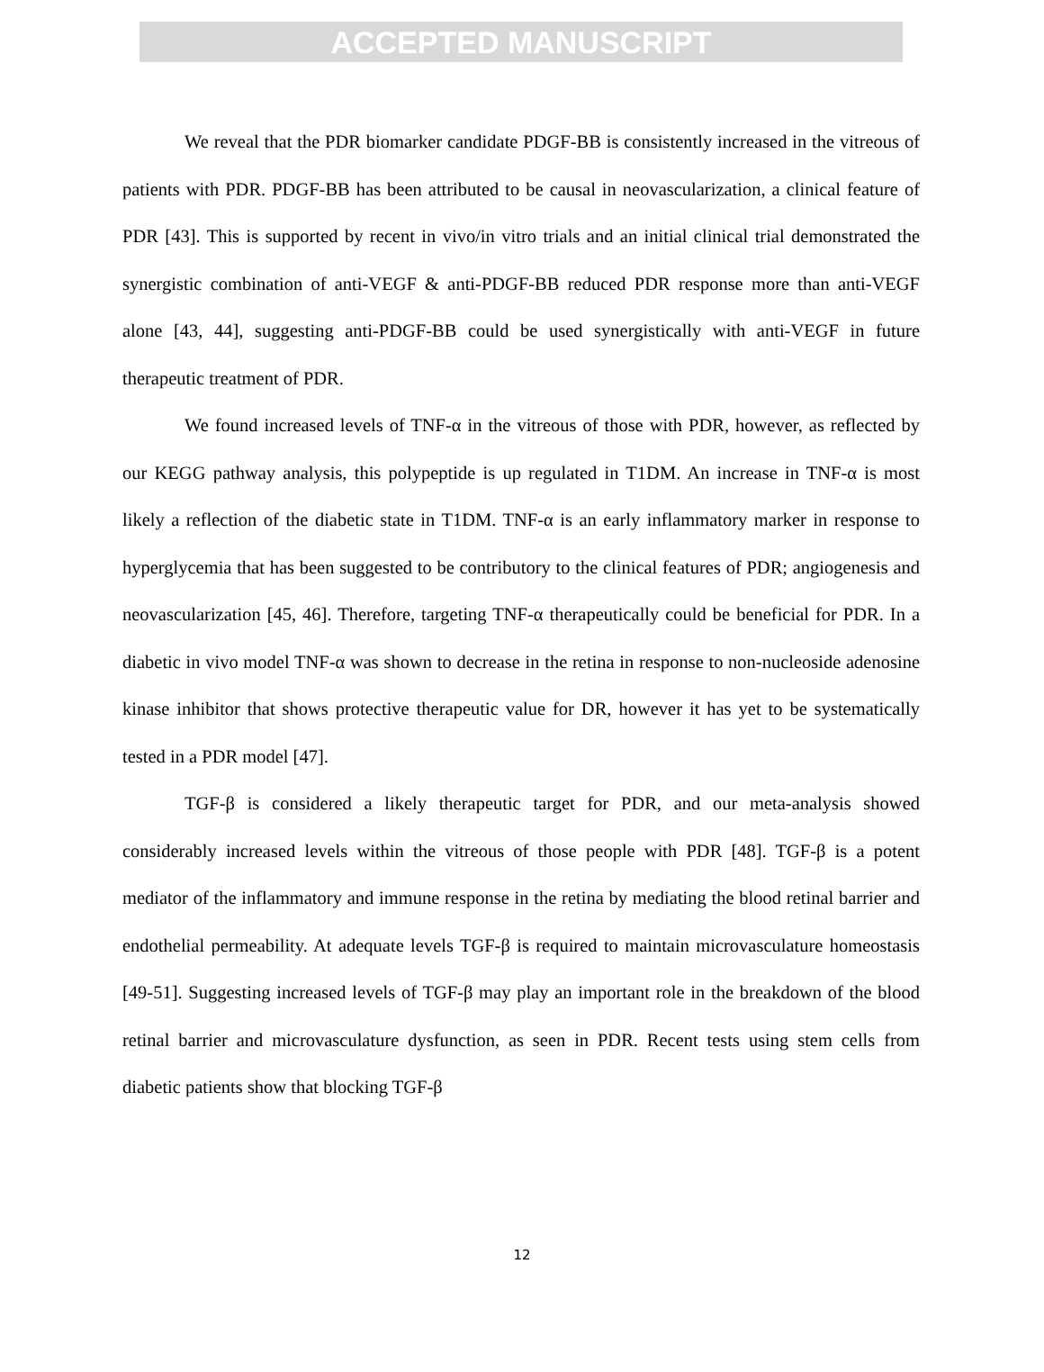ACCEPTED MANUSCRIPT
We reveal that the PDR biomarker candidate PDGF-BB is consistently increased in the vitreous of patients with PDR. PDGF-BB has been attributed to be causal in neovascularization, a clinical feature of PDR [43]. This is supported by recent in vivo/in vitro trials and an initial clinical trial demonstrated the synergistic combination of anti-VEGF & anti-PDGF-BB reduced PDR response more than anti-VEGF alone [43, 44], suggesting anti-PDGF-BB could be used synergistically with anti-VEGF in future therapeutic treatment of PDR.
We found increased levels of TNF-α in the vitreous of those with PDR, however, as reflected by our KEGG pathway analysis, this polypeptide is up regulated in T1DM. An increase in TNF-α is most likely a reflection of the diabetic state in T1DM. TNF-α is an early inflammatory marker in response to hyperglycemia that has been suggested to be contributory to the clinical features of PDR; angiogenesis and neovascularization [45, 46]. Therefore, targeting TNF-α therapeutically could be beneficial for PDR. In a diabetic in vivo model TNF-α was shown to decrease in the retina in response to non-nucleoside adenosine kinase inhibitor that shows protective therapeutic value for DR, however it has yet to be systematically tested in a PDR model [47].
TGF-β is considered a likely therapeutic target for PDR, and our meta-analysis showed considerably increased levels within the vitreous of those people with PDR [48]. TGF-β is a potent mediator of the inflammatory and immune response in the retina by mediating the blood retinal barrier and endothelial permeability. At adequate levels TGF-β is required to maintain microvasculature homeostasis [49-51]. Suggesting increased levels of TGF-β may play an important role in the breakdown of the blood retinal barrier and microvasculature dysfunction, as seen in PDR. Recent tests using stem cells from diabetic patients show that blocking TGF-β
12